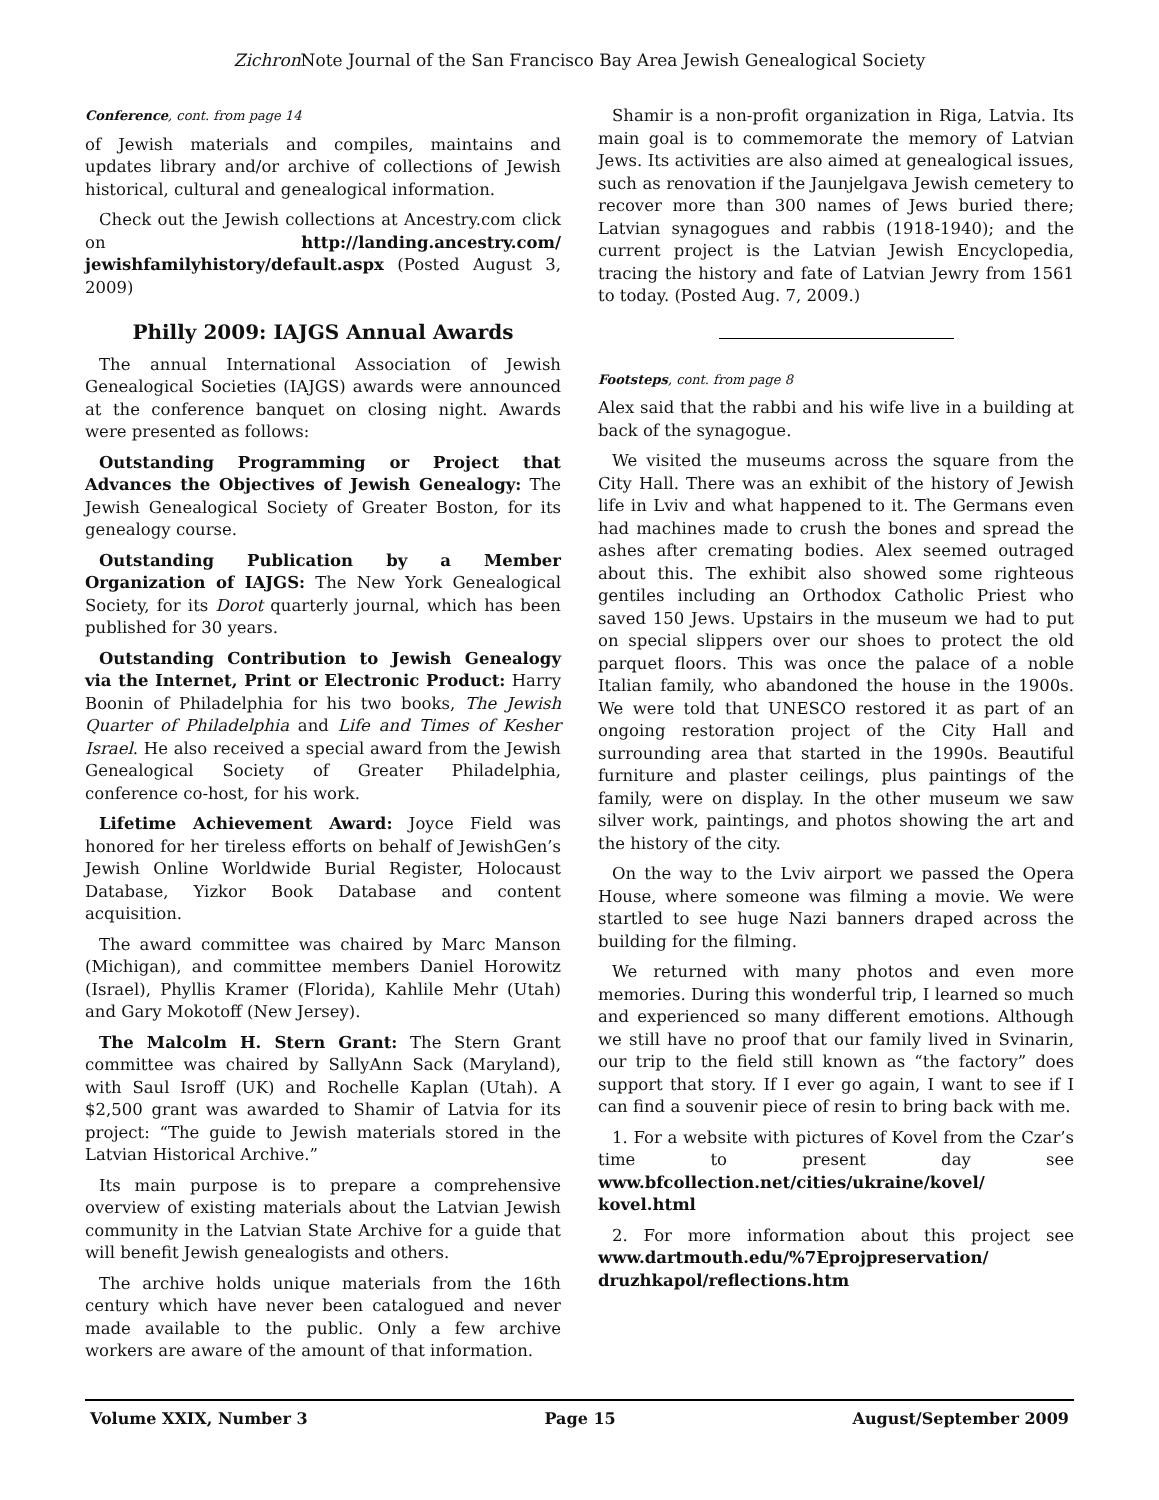Zichron Note Journal of the San Francisco Bay Area Jewish Genealogical Society
Conference, cont. from page 14
of Jewish materials and compiles, maintains and updates library and/or archive of collections of Jewish historical, cultural and genealogical information.
Check out the Jewish collections at Ancestry.com click on http://landing.ancestry.com/ jewishfamilyhistory/default.aspx (Posted August 3, 2009)
Philly 2009: IAJGS Annual Awards
The annual International Association of Jewish Genealogical Societies (IAJGS) awards were announced at the conference banquet on closing night. Awards were presented as follows:
Outstanding Programming or Project that Advances the Objectives of Jewish Genealogy: The Jewish Genealogical Society of Greater Boston, for its genealogy course.
Outstanding Publication by a Member Organization of IAJGS: The New York Genealogical Society, for its Dorot quarterly journal, which has been published for 30 years.
Outstanding Contribution to Jewish Genealogy via the Internet, Print or Electronic Product: Harry Boonin of Philadelphia for his two books, The Jewish Quarter of Philadelphia and Life and Times of Kesher Israel. He also received a special award from the Jewish Genealogical Society of Greater Philadelphia, conference co-host, for his work.
Lifetime Achievement Award: Joyce Field was honored for her tireless efforts on behalf of JewishGen’s Jewish Online Worldwide Burial Register, Holocaust Database, Yizkor Book Database and content acquisition.
The award committee was chaired by Marc Manson (Michigan), and committee members Daniel Horowitz (Israel), Phyllis Kramer (Florida), Kahlile Mehr (Utah) and Gary Mokotoff (New Jersey).
The Malcolm H. Stern Grant: The Stern Grant committee was chaired by SallyAnn Sack (Maryland), with Saul Isroff (UK) and Rochelle Kaplan (Utah). A $2,500 grant was awarded to Shamir of Latvia for its project: “The guide to Jewish materials stored in the Latvian Historical Archive.”
Its main purpose is to prepare a comprehensive overview of existing materials about the Latvian Jewish community in the Latvian State Archive for a guide that will benefit Jewish genealogists and others.
The archive holds unique materials from the 16th century which have never been catalogued and never made available to the public. Only a few archive workers are aware of the amount of that information.
Shamir is a non-profit organization in Riga, Latvia. Its main goal is to commemorate the memory of Latvian Jews. Its activities are also aimed at genealogical issues, such as renovation if the Jaunjelgava Jewish cemetery to recover more than 300 names of Jews buried there; Latvian synagogues and rabbis (1918-1940); and the current project is the Latvian Jewish Encyclopedia, tracing the history and fate of Latvian Jewry from 1561 to today. (Posted Aug. 7, 2009.)
Footsteps, cont. from page 8
Alex said that the rabbi and his wife live in a building at back of the synagogue.
We visited the museums across the square from the City Hall. There was an exhibit of the history of Jewish life in Lviv and what happened to it. The Germans even had machines made to crush the bones and spread the ashes after cremating bodies. Alex seemed outraged about this. The exhibit also showed some righteous gentiles including an Orthodox Catholic Priest who saved 150 Jews. Upstairs in the museum we had to put on special slippers over our shoes to protect the old parquet floors. This was once the palace of a noble Italian family, who abandoned the house in the 1900s. We were told that UNESCO restored it as part of an ongoing restoration project of the City Hall and surrounding area that started in the 1990s. Beautiful furniture and plaster ceilings, plus paintings of the family, were on display. In the other museum we saw silver work, paintings, and photos showing the art and the history of the city.
On the way to the Lviv airport we passed the Opera House, where someone was filming a movie. We were startled to see huge Nazi banners draped across the building for the filming.
We returned with many photos and even more memories. During this wonderful trip, I learned so much and experienced so many different emotions. Although we still have no proof that our family lived in Svinarin, our trip to the field still known as “the factory” does support that story. If I ever go again, I want to see if I can find a souvenir piece of resin to bring back with me.
1. For a website with pictures of Kovel from the Czar’s time to present day see www.bfcollection.net/cities/ukraine/kovel/ kovel.html
2. For more information about this project see www.dartmouth.edu/%7Eprojpreservation/ druzhkapol/reflections.htm
Volume XXIX, Number 3 Page 15 August/September 2009